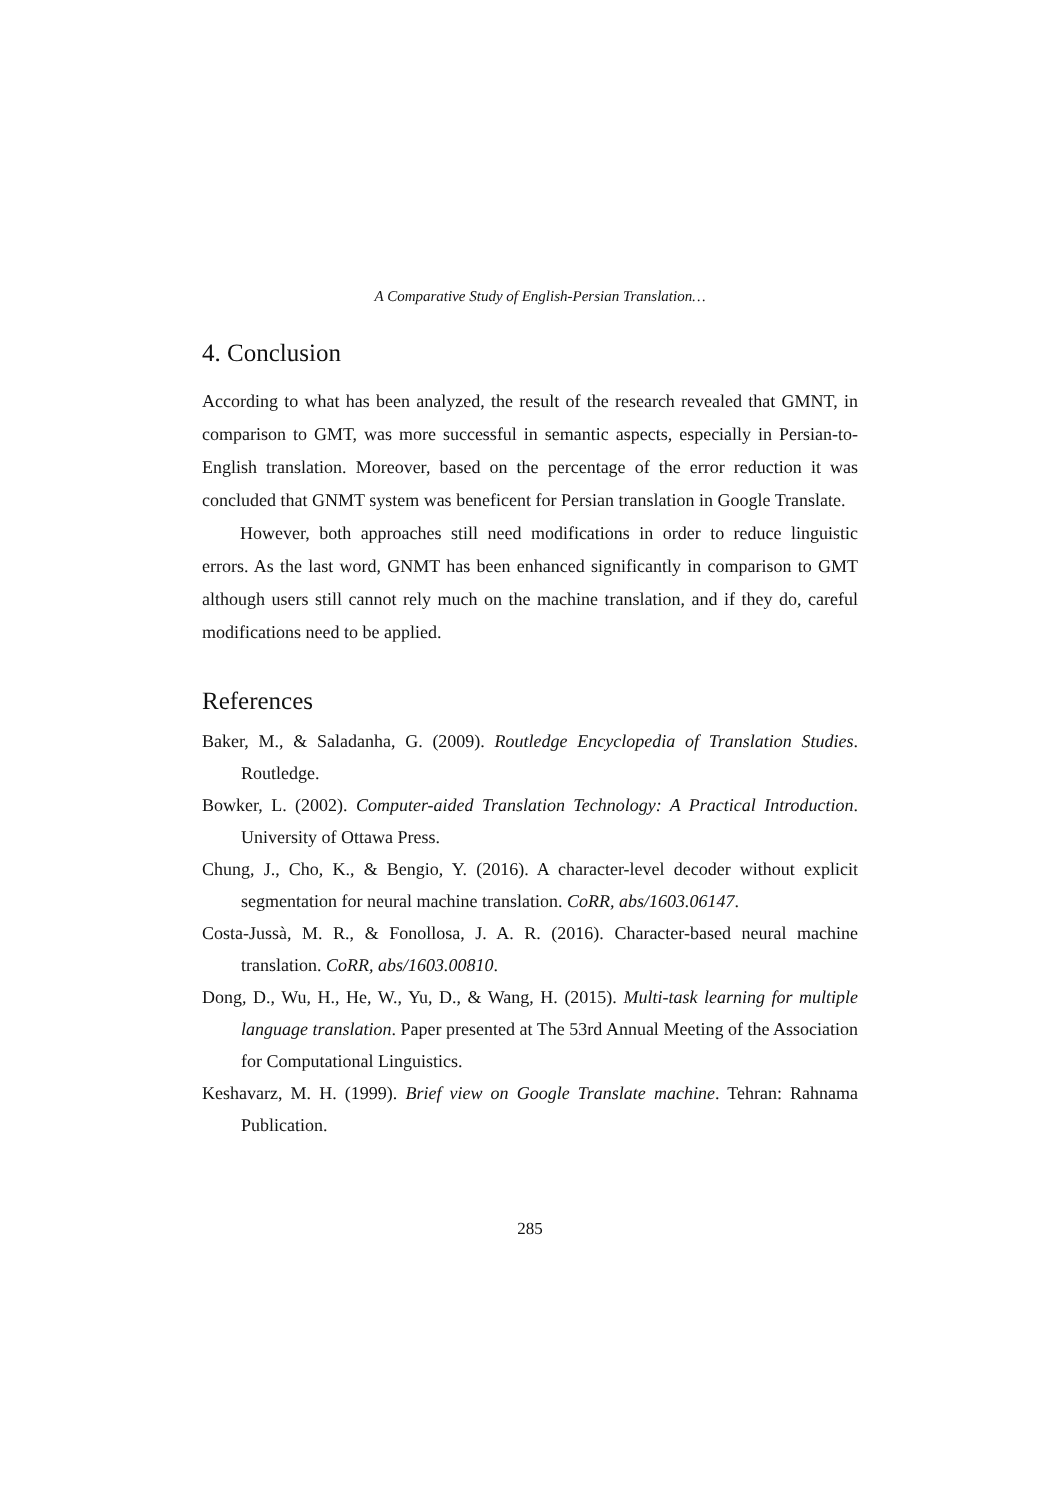A Comparative Study of English-Persian Translation…
4. Conclusion
According to what has been analyzed, the result of the research revealed that GMNT, in comparison to GMT, was more successful in semantic aspects, especially in Persian-to-English translation. Moreover, based on the percentage of the error reduction it was concluded that GNMT system was beneficent for Persian translation in Google Translate.
However, both approaches still need modifications in order to reduce linguistic errors. As the last word, GNMT has been enhanced significantly in comparison to GMT although users still cannot rely much on the machine translation, and if they do, careful modifications need to be applied.
References
Baker, M., & Saladanha, G. (2009). Routledge Encyclopedia of Translation Studies. Routledge.
Bowker, L. (2002). Computer-aided Translation Technology: A Practical Introduction. University of Ottawa Press.
Chung, J., Cho, K., & Bengio, Y. (2016). A character-level decoder without explicit segmentation for neural machine translation. CoRR, abs/1603.06147.
Costa-Jussà, M. R., & Fonollosa, J. A. R. (2016). Character-based neural machine translation. CoRR, abs/1603.00810.
Dong, D., Wu, H., He, W., Yu, D., & Wang, H. (2015). Multi-task learning for multiple language translation. Paper presented at The 53rd Annual Meeting of the Association for Computational Linguistics.
Keshavarz, M. H. (1999). Brief view on Google Translate machine. Tehran: Rahnama Publication.
285